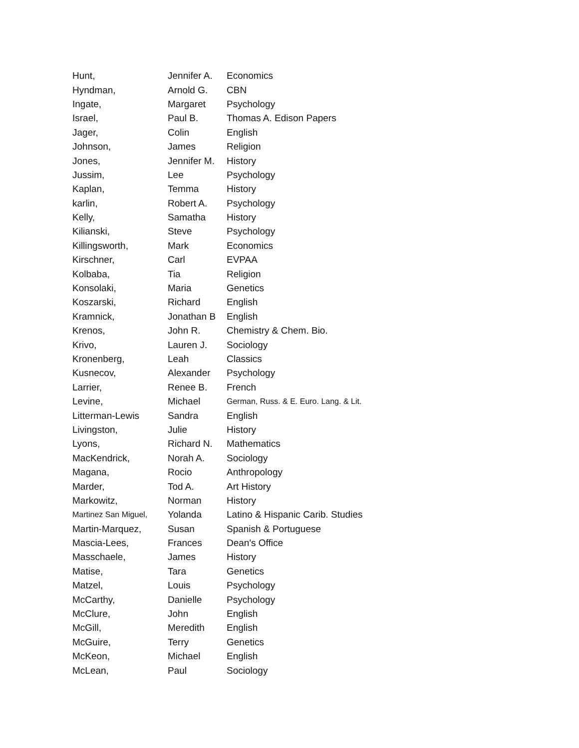| Hunt, | Jennifer A. | Economics |
| Hyndman, | Arnold G. | CBN |
| Ingate, | Margaret | Psychology |
| Israel, | Paul B. | Thomas A. Edison Papers |
| Jager, | Colin | English |
| Johnson, | James | Religion |
| Jones, | Jennifer M. | History |
| Jussim, | Lee | Psychology |
| Kaplan, | Temma | History |
| karlin, | Robert A. | Psychology |
| Kelly, | Samatha | History |
| Kilianski, | Steve | Psychology |
| Killingsworth, | Mark | Economics |
| Kirschner, | Carl | EVPAA |
| Kolbaba, | Tia | Religion |
| Konsolaki, | Maria | Genetics |
| Koszarski, | Richard | English |
| Kramnick, | Jonathan B | English |
| Krenos, | John R. | Chemistry & Chem. Bio. |
| Krivo, | Lauren J. | Sociology |
| Kronenberg, | Leah | Classics |
| Kusnecov, | Alexander | Psychology |
| Larrier, | Renee B. | French |
| Levine, | Michael | German, Russ. & E. Euro. Lang. & Lit. |
| Litterman-Lewis | Sandra | English |
| Livingston, | Julie | History |
| Lyons, | Richard N. | Mathematics |
| MacKendrick, | Norah A. | Sociology |
| Magana, | Rocio | Anthropology |
| Marder, | Tod A. | Art History |
| Markowitz, | Norman | History |
| Martinez San Miguel, | Yolanda | Latino & Hispanic Carib. Studies |
| Martin-Marquez, | Susan | Spanish & Portuguese |
| Mascia-Lees, | Frances | Dean's Office |
| Masschaele, | James | History |
| Matise, | Tara | Genetics |
| Matzel, | Louis | Psychology |
| McCarthy, | Danielle | Psychology |
| McClure, | John | English |
| McGill, | Meredith | English |
| McGuire, | Terry | Genetics |
| McKeon, | Michael | English |
| McLean, | Paul | Sociology |